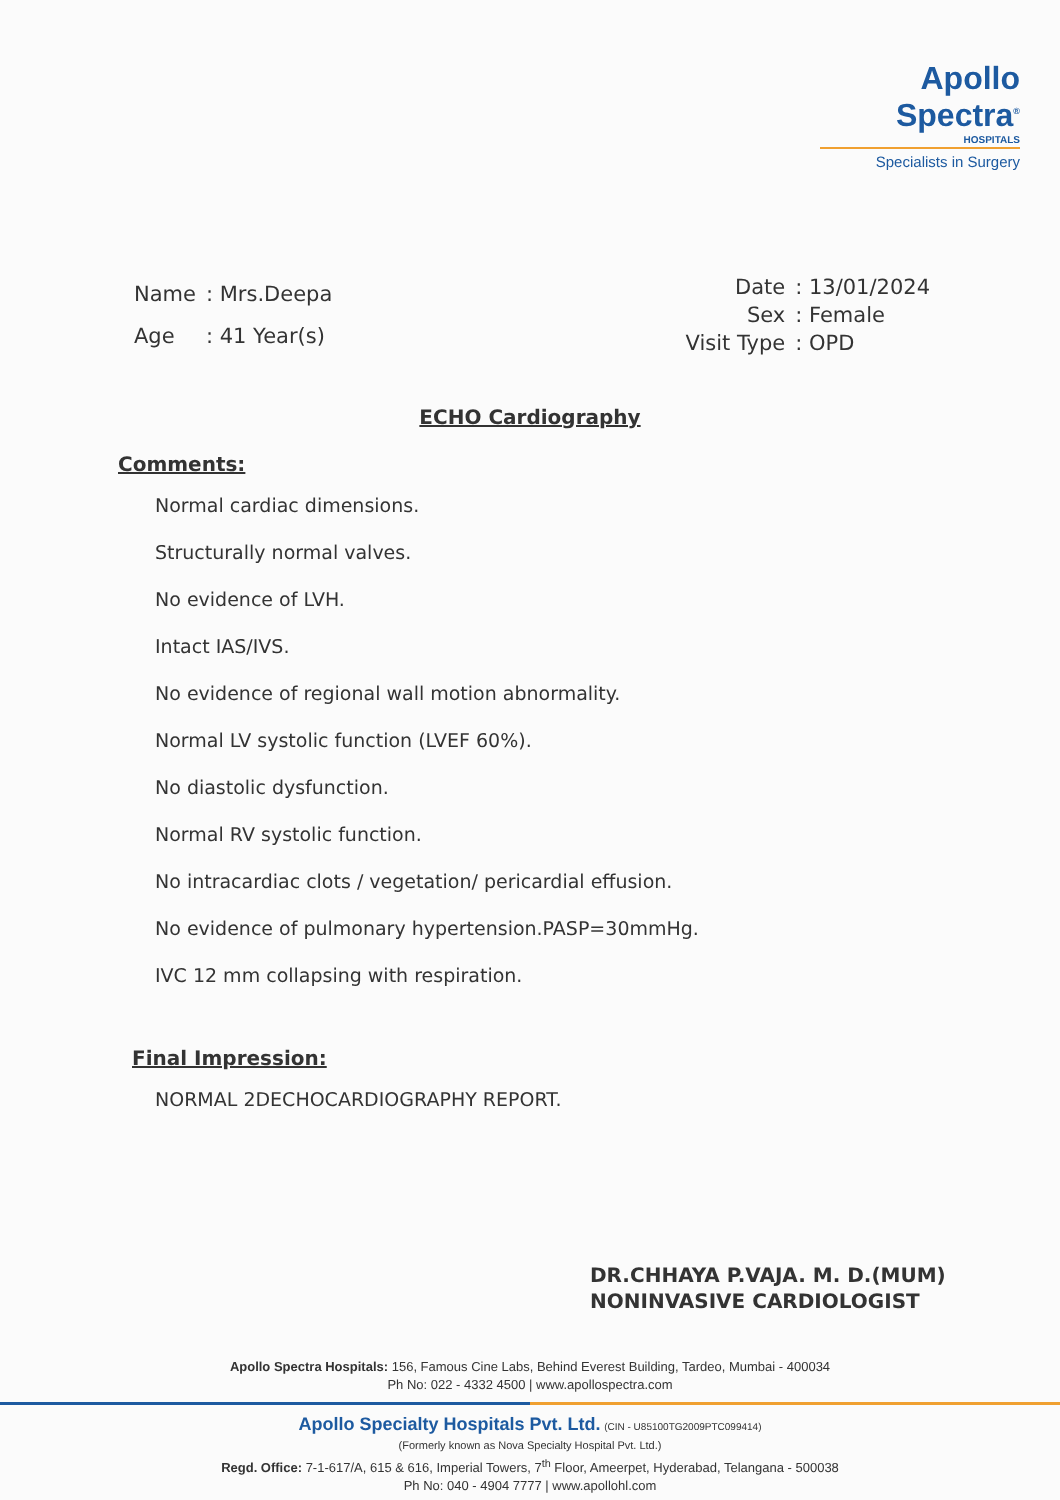Apollo Spectra<sup>®</sup>
HOSPITALS
Specialists in Surgery
| Name | : Mrs.Deepa |
| Age | : 41 Year(s) |
| Date | : 13/01/2024 |
| Sex | : Female |
| Visit Type | : OPD |
ECHO Cardiography
Comments:
Normal cardiac dimensions.
Structurally normal valves.
No evidence of LVH.
Intact IAS/IVS.
No evidence of regional wall motion abnormality.
Normal LV systolic function (LVEF 60%).
No diastolic dysfunction.
Normal RV systolic function.
No intracardiac clots / vegetation/ pericardial effusion.
No evidence of pulmonary hypertension.PASP=30mmHg.
IVC 12 mm collapsing with respiration.
Final Impression:
NORMAL 2DECHOCARDIOGRAPHY REPORT.
DR.CHHAYA P.VAJA. M. D.(MUM)
NONINVASIVE CARDIOLOGIST
Apollo Spectra Hospitals: 156, Famous Cine Labs, Behind Everest Building, Tardeo, Mumbai - 400034
Ph No: 022 - 4332 4500 | www.apollospectra.com
Apollo Specialty Hospitals Pvt. Ltd. (CIN - U85100TG2009PTC099414)
(Formerly known as Nova Specialty Hospital Pvt. Ltd.)
Regd. Office: 7-1-617/A, 615 & 616, Imperial Towers, 7<sup>th</sup> Floor, Ameerpet, Hyderabad, Telangana - 500038
Ph No: 040 - 4904 7777 | www.apollohl.com